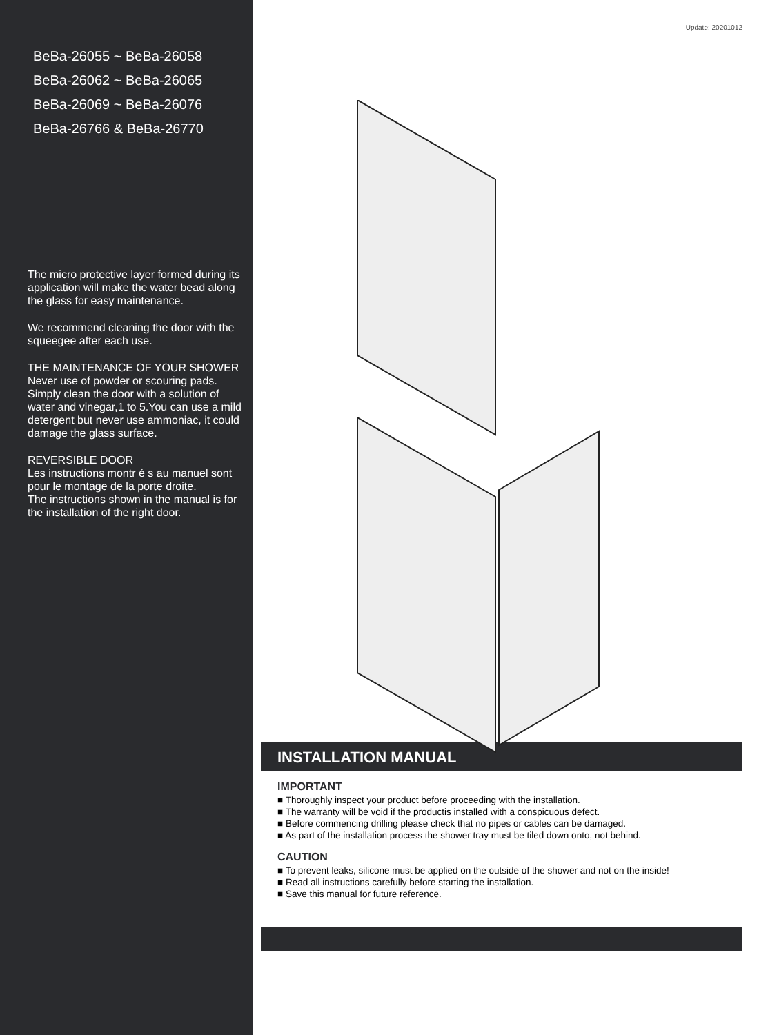BeBa-26055 ~ BeBa-26058
BeBa-26062 ~ BeBa-26065
BeBa-26069 ~ BeBa-26076
BeBa-26766 & BeBa-26770
The micro protective layer formed during its application will make the water bead along the glass for easy maintenance.
We recommend cleaning the door with the squeegee after each use.
THE MAINTENANCE OF YOUR SHOWER
Never use of powder or scouring pads. Simply clean the door with a solution of water and vinegar,1 to 5.You can use a mild detergent but never use ammoniac, it could damage the glass surface.
REVERSIBLE DOOR
Les instructions montr é s au manuel sont pour le montage de la porte droite.
The instructions shown in the manual is for the installation of the right door.
Update: 20201012
INSTALLATION MANUAL
IMPORTANT
■ Thoroughly inspect your product before proceeding with the installation.
■ The warranty will be void if the productis installed with a conspicuous defect.
■ Before commencing drilling please check that no pipes or cables can be damaged.
■ As part of the installation process the shower tray must be tiled down onto, not behind.
CAUTION
■ To prevent leaks, silicone must be applied on the outside of the shower and not on the inside!
■ Read all instructions carefully before starting the installation.
■ Save this manual for future reference.